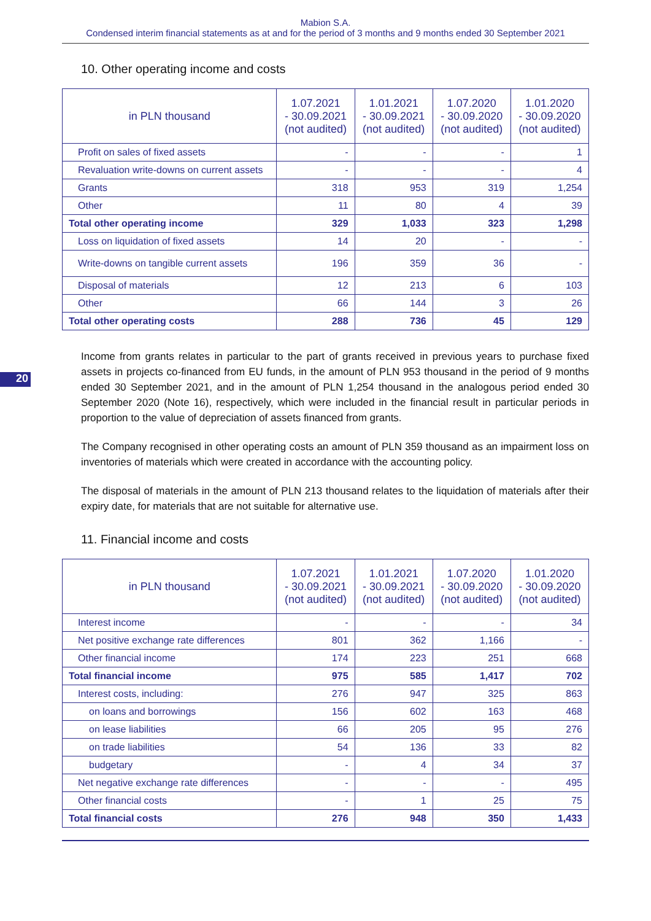Mabion S.A.
Condensed interim financial statements as at and for the period of 3 months and 9 months ended 30 September 2021
10. Other operating income and costs
| in PLN thousand | 1.07.2021 - 30.09.2021 (not audited) | 1.01.2021 - 30.09.2021 (not audited) | 1.07.2020 - 30.09.2020 (not audited) | 1.01.2020 - 30.09.2020 (not audited) |
| --- | --- | --- | --- | --- |
| Profit on sales of fixed assets | - | - | - | 1 |
| Revaluation write-downs on current assets | - | - | - | 4 |
| Grants | 318 | 953 | 319 | 1,254 |
| Other | 11 | 80 | 4 | 39 |
| Total other operating income | 329 | 1,033 | 323 | 1,298 |
| Loss on liquidation of fixed assets | 14 | 20 | - | - |
| Write-downs on tangible current assets | 196 | 359 | 36 | - |
| Disposal of materials | 12 | 213 | 6 | 103 |
| Other | 66 | 144 | 3 | 26 |
| Total other operating costs | 288 | 736 | 45 | 129 |
20
Income from grants relates in particular to the part of grants received in previous years to purchase fixed assets in projects co-financed from EU funds, in the amount of PLN 953 thousand in the period of 9 months ended 30 September 2021, and in the amount of PLN 1,254 thousand in the analogous period ended 30 September 2020 (Note 16), respectively, which were included in the financial result in particular periods in proportion to the value of depreciation of assets financed from grants.
The Company recognised in other operating costs an amount of PLN 359 thousand as an impairment loss on inventories of materials which were created in accordance with the accounting policy.
The disposal of materials in the amount of PLN 213 thousand relates to the liquidation of materials after their expiry date, for materials that are not suitable for alternative use.
11. Financial income and costs
| in PLN thousand | 1.07.2021 - 30.09.2021 (not audited) | 1.01.2021 - 30.09.2021 (not audited) | 1.07.2020 - 30.09.2020 (not audited) | 1.01.2020 - 30.09.2020 (not audited) |
| --- | --- | --- | --- | --- |
| Interest income | - | - | - | 34 |
| Net positive exchange rate differences | 801 | 362 | 1,166 | - |
| Other financial income | 174 | 223 | 251 | 668 |
| Total financial income | 975 | 585 | 1,417 | 702 |
| Interest costs, including: | 276 | 947 | 325 | 863 |
| on loans and borrowings | 156 | 602 | 163 | 468 |
| on lease liabilities | 66 | 205 | 95 | 276 |
| on trade liabilities | 54 | 136 | 33 | 82 |
| budgetary | - | 4 | 34 | 37 |
| Net negative exchange rate differences | - | - | - | 495 |
| Other financial costs | - | 1 | 25 | 75 |
| Total financial costs | 276 | 948 | 350 | 1,433 |